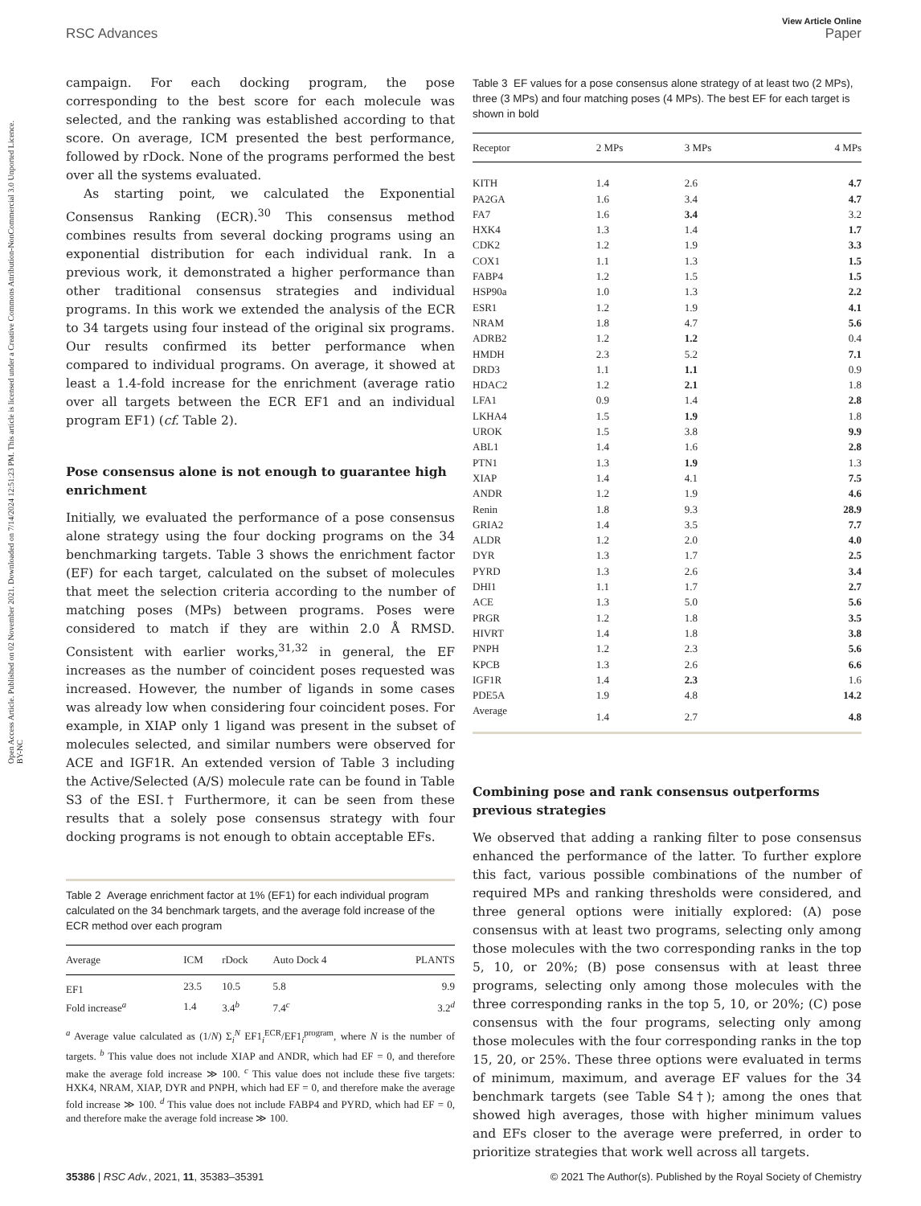Open Access Article. Published on 02 November 2021. Downloaded on 7/14/2024 12:51:23 PM. This article is licensed under a Creative Commons Attribution-NonCommercial 3.0 Unported Licence. BY-NC
View Article Online
RSC Advances Paper
campaign. For each docking program, the pose corresponding to the best score for each molecule was selected, and the ranking was established according to that score. On average, ICM presented the best performance, followed by rDock. None of the programs performed the best over all the systems evaluated.
As starting point, we calculated the Exponential Consensus Ranking (ECR).<sup>30</sup> This consensus method combines results from several docking programs using an exponential distribution for each individual rank. In a previous work, it demonstrated a higher performance than other traditional consensus strategies and individual programs. In this work we extended the analysis of the ECR to 34 targets using four instead of the original six programs. Our results confirmed its better performance when compared to individual programs. On average, it showed at least a 1.4-fold increase for the enrichment (average ratio over all targets between the ECR EF1 and an individual program EF1) (cf. Table 2).
Pose consensus alone is not enough to guarantee high enrichment
Initially, we evaluated the performance of a pose consensus alone strategy using the four docking programs on the 34 benchmarking targets. Table 3 shows the enrichment factor (EF) for each target, calculated on the subset of molecules that meet the selection criteria according to the number of matching poses (MPs) between programs. Poses were considered to match if they are within 2.0 Å RMSD. Consistent with earlier works,<sup>31,32</sup> in general, the EF increases as the number of coincident poses requested was increased. However, the number of ligands in some cases was already low when considering four coincident poses. For example, in XIAP only 1 ligand was present in the subset of molecules selected, and similar numbers were observed for ACE and IGF1R. An extended version of Table 3 including the Active/Selected (A/S) molecule rate can be found in Table S3 of the ESI.† Furthermore, it can be seen from these results that a solely pose consensus strategy with four docking programs is not enough to obtain acceptable EFs.
Table 2 Average enrichment factor at 1% (EF1) for each individual program calculated on the 34 benchmark targets, and the average fold increase of the ECR method over each program
| Average | ICM | rDock | Auto Dock 4 | PLANTS |
| --- | --- | --- | --- | --- |
| EF1 | 23.5 | 10.5 | 5.8 | 9.9 |
| Fold increase<sup>a</sup> | 1.4 | 3.4<sup>b</sup> | 7.4<sup>c</sup> | 3.2<sup>d</sup> |
<sup>a</sup> Average value calculated as (1/N) Σ<sub>i</sub><sup>N</sup> EF1<sub>i</sub><sup>ECR</sup>/EF1<sub>i</sub><sup>program</sup>, where N is the number of targets. <sup>b</sup> This value does not include XIAP and ANDR, which had EF = 0, and therefore make the average fold increase ≫ 100. <sup>c</sup> This value does not include these five targets: HXK4, NRAM, XIAP, DYR and PNPH, which had EF = 0, and therefore make the average fold increase ≫ 100. <sup>d</sup> This value does not include FABP4 and PYRD, which had EF = 0, and therefore make the average fold increase ≫ 100.
Table 3 EF values for a pose consensus alone strategy of at least two (2 MPs), three (3 MPs) and four matching poses (4 MPs). The best EF for each target is shown in bold
| Receptor | 2 MPs | 3 MPs | 4 MPs |
| --- | --- | --- | --- |
| KITH | 1.4 | 2.6 | 4.7 |
| PA2GA | 1.6 | 3.4 | 4.7 |
| FA7 | 1.6 | 3.4 | 3.2 |
| HXK4 | 1.3 | 1.4 | 1.7 |
| CDK2 | 1.2 | 1.9 | 3.3 |
| COX1 | 1.1 | 1.3 | 1.5 |
| FABP4 | 1.2 | 1.5 | 1.5 |
| HSP90a | 1.0 | 1.3 | 2.2 |
| ESR1 | 1.2 | 1.9 | 4.1 |
| NRAM | 1.8 | 4.7 | 5.6 |
| ADRB2 | 1.2 | 1.2 | 0.4 |
| HMDH | 2.3 | 5.2 | 7.1 |
| DRD3 | 1.1 | 1.1 | 0.9 |
| HDAC2 | 1.2 | 2.1 | 1.8 |
| LFA1 | 0.9 | 1.4 | 2.8 |
| LKHA4 | 1.5 | 1.9 | 1.8 |
| UROK | 1.5 | 3.8 | 9.9 |
| ABL1 | 1.4 | 1.6 | 2.8 |
| PTN1 | 1.3 | 1.9 | 1.3 |
| XIAP | 1.4 | 4.1 | 7.5 |
| ANDR | 1.2 | 1.9 | 4.6 |
| Renin | 1.8 | 9.3 | 28.9 |
| GRIA2 | 1.4 | 3.5 | 7.7 |
| ALDR | 1.2 | 2.0 | 4.0 |
| DYR | 1.3 | 1.7 | 2.5 |
| PYRD | 1.3 | 2.6 | 3.4 |
| DHI1 | 1.1 | 1.7 | 2.7 |
| ACE | 1.3 | 5.0 | 5.6 |
| PRGR | 1.2 | 1.8 | 3.5 |
| HIVRT | 1.4 | 1.8 | 3.8 |
| PNPH | 1.2 | 2.3 | 5.6 |
| KPCB | 1.3 | 2.6 | 6.6 |
| IGF1R | 1.4 | 2.3 | 1.6 |
| PDE5A | 1.9 | 4.8 | 14.2 |
| Average | 1.4 | 2.7 | 4.8 |
Combining pose and rank consensus outperforms previous strategies
We observed that adding a ranking filter to pose consensus enhanced the performance of the latter. To further explore this fact, various possible combinations of the number of required MPs and ranking thresholds were considered, and three general options were initially explored: (A) pose consensus with at least two programs, selecting only among those molecules with the two corresponding ranks in the top 5, 10, or 20%; (B) pose consensus with at least three programs, selecting only among those molecules with the three corresponding ranks in the top 5, 10, or 20%; (C) pose consensus with the four programs, selecting only among those molecules with the four corresponding ranks in the top 15, 20, or 25%. These three options were evaluated in terms of minimum, maximum, and average EF values for the 34 benchmark targets (see Table S4†); among the ones that showed high averages, those with higher minimum values and EFs closer to the average were preferred, in order to prioritize strategies that work well across all targets.
35386 | RSC Adv., 2021, 11, 35383–35391 © 2021 The Author(s). Published by the Royal Society of Chemistry